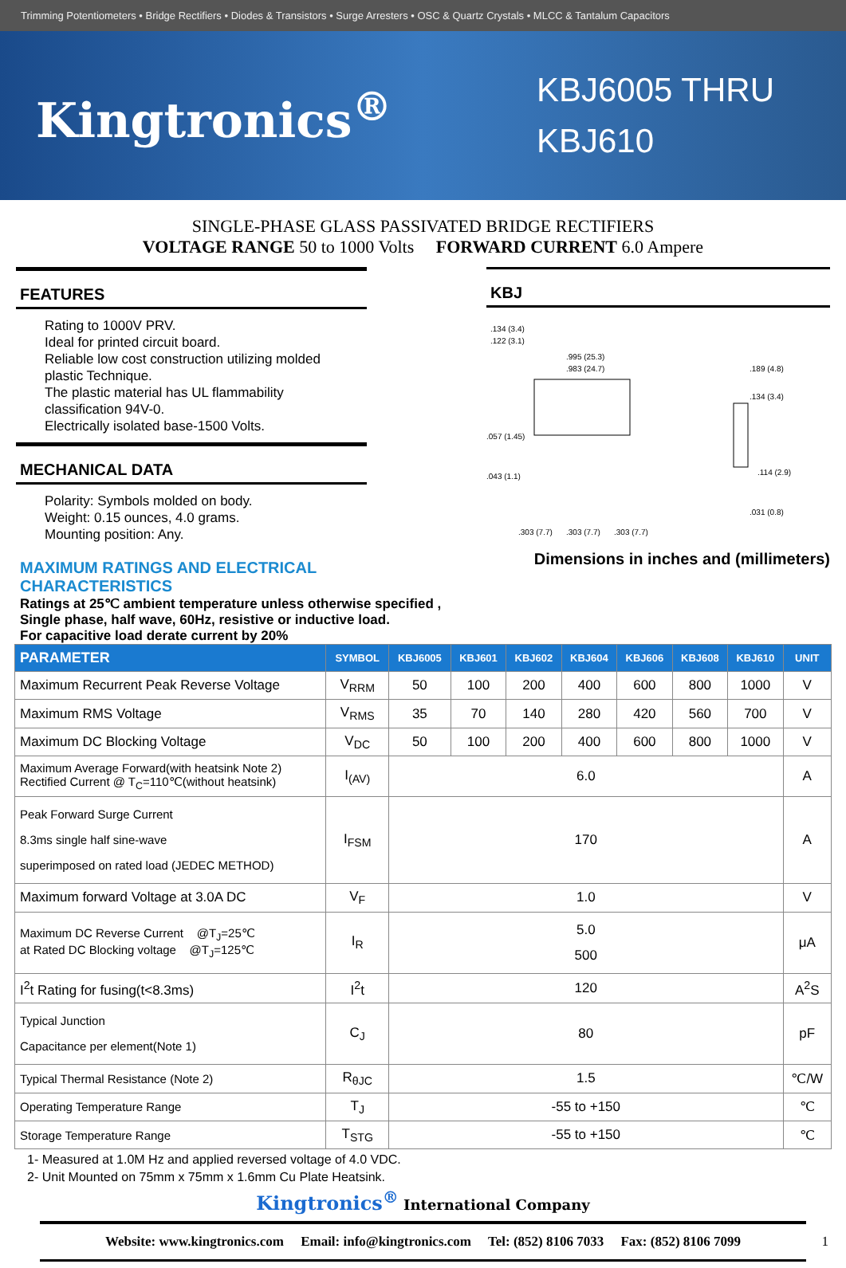Trimming Potentiometers • Bridge Rectifiers • Diodes & Transistors • Surge Arresters • OSC & Quartz Crystals • MLCC & Tantalum Capacitors
Kingtronics<sup>®</sup>
KBJ6005 THRU
KBJ610
SINGLE-PHASE GLASS PASSIVATED BRIDGE RECTIFIERS
VOLTAGE RANGE 50 to 1000 Volts FORWARD CURRENT 6.0 Ampere
FEATURES
Rating to 1000V PRV.
Ideal for printed circuit board.
Reliable low cost construction utilizing molded plastic Technique.
The plastic material has UL flammability classification 94V-0.
Electrically isolated base-1500 Volts.
MECHANICAL DATA
Polarity: Symbols molded on body.
Weight: 0.15 ounces, 4.0 grams.
Mounting position: Any.
MAXIMUM RATINGS AND ELECTRICAL CHARACTERISTICS
KBJ
.134 (3.4)
.122 (3.1)
.995 (25.3)
.983 (24.7)
.189 (4.8)
.134 (3.4)
.057 (1.45)
.043 (1.1)
.303 (7.7)
.303 (7.7)
.303 (7.7)
.114 (2.9)
.031 (0.8)
Dimensions in inches and (millimeters)
Ratings at 25℃ ambient temperature unless otherwise specified ,
Single phase, half wave, 60Hz, resistive or inductive load.
For capacitive load derate current by 20%
| PARAMETER | SYMBOL | KBJ6005 | KBJ601 | KBJ602 | KBJ604 | KBJ606 | KBJ608 | KBJ610 | UNIT |
| --- | --- | --- | --- | --- | --- | --- | --- | --- | --- |
| Maximum Recurrent Peak Reverse Voltage | V<sub>RRM</sub> | 50 | 100 | 200 | 400 | 600 | 800 | 1000 | V |
| Maximum RMS Voltage | V<sub>RMS</sub> | 35 | 70 | 140 | 280 | 420 | 560 | 700 | V |
| Maximum DC Blocking Voltage | V<sub>DC</sub> | 50 | 100 | 200 | 400 | 600 | 800 | 1000 | V |
| Maximum Average Forward(with heatsink Note 2) Rectified Current @ T<sub>C</sub>=110℃(without heatsink) | I<sub>(AV)</sub> | 6.0 | | | | | | | A |
| Peak Forward Surge Current 8.3ms single half sine-wave superimposed on rated load (JEDEC METHOD) | I<sub>FSM</sub> | 170 | | | | | | | A |
| Maximum forward Voltage at 3.0A DC | V<sub>F</sub> | 1.0 | | | | | | | V |
| Maximum DC Reverse Current @T<sub>J</sub>=25℃ at Rated DC Blocking voltage @T<sub>J</sub>=125℃ | I<sub>R</sub> | 5.0 500 | | | | | | | μA |
| I<sup>2</sup>t Rating for fusing(t<8.3ms) | I<sup>2</sup>t | 120 | | | | | | | A<sup>2</sup>S |
| Typical Junction Capacitance per element(Note 1) | C<sub>J</sub> | 80 | | | | | | | pF |
| Typical Thermal Resistance (Note 2) | R<sub>θJC</sub> | 1.5 | | | | | | | ℃/W |
| Operating Temperature Range | T<sub>J</sub> | -55 to +150 | | | | | | | ℃ |
| Storage Temperature Range | T<sub>STG</sub> | -55 to +150 | | | | | | | ℃ |
1- Measured at 1.0M Hz and applied reversed voltage of 4.0 VDC.
2- Unit Mounted on 75mm x 75mm x 1.6mm Cu Plate Heatsink.
Kingtronics<sup>®</sup> International Company
Website: www.kingtronics.com Email: info@kingtronics.com Tel: (852) 8106 7033 Fax: (852) 8106 7099 1